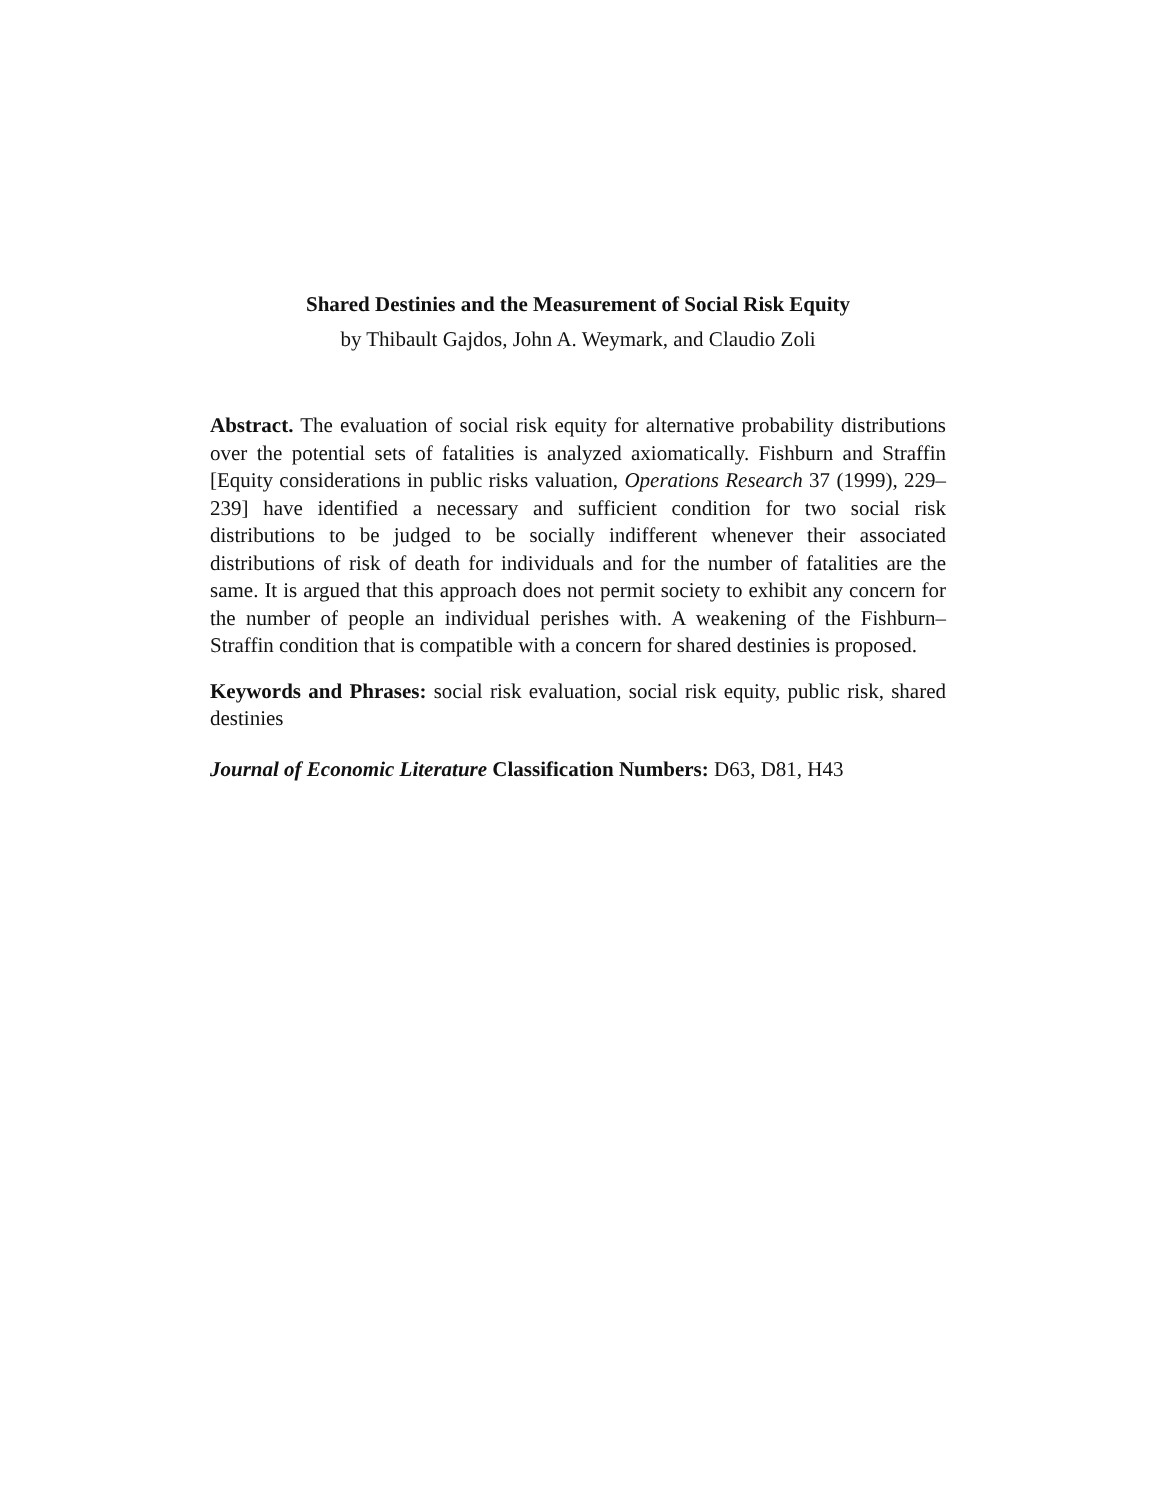Shared Destinies and the Measurement of Social Risk Equity
by Thibault Gajdos, John A. Weymark, and Claudio Zoli
Abstract. The evaluation of social risk equity for alternative probability distributions over the potential sets of fatalities is analyzed axiomatically. Fishburn and Straffin [Equity considerations in public risks valuation, Operations Research 37 (1999), 229–239] have identified a necessary and sufficient condition for two social risk distributions to be judged to be socially indifferent whenever their associated distributions of risk of death for individuals and for the number of fatalities are the same. It is argued that this approach does not permit society to exhibit any concern for the number of people an individual perishes with. A weakening of the Fishburn–Straffin condition that is compatible with a concern for shared destinies is proposed.
Keywords and Phrases: social risk evaluation, social risk equity, public risk, shared destinies
Journal of Economic Literature Classification Numbers: D63, D81, H43